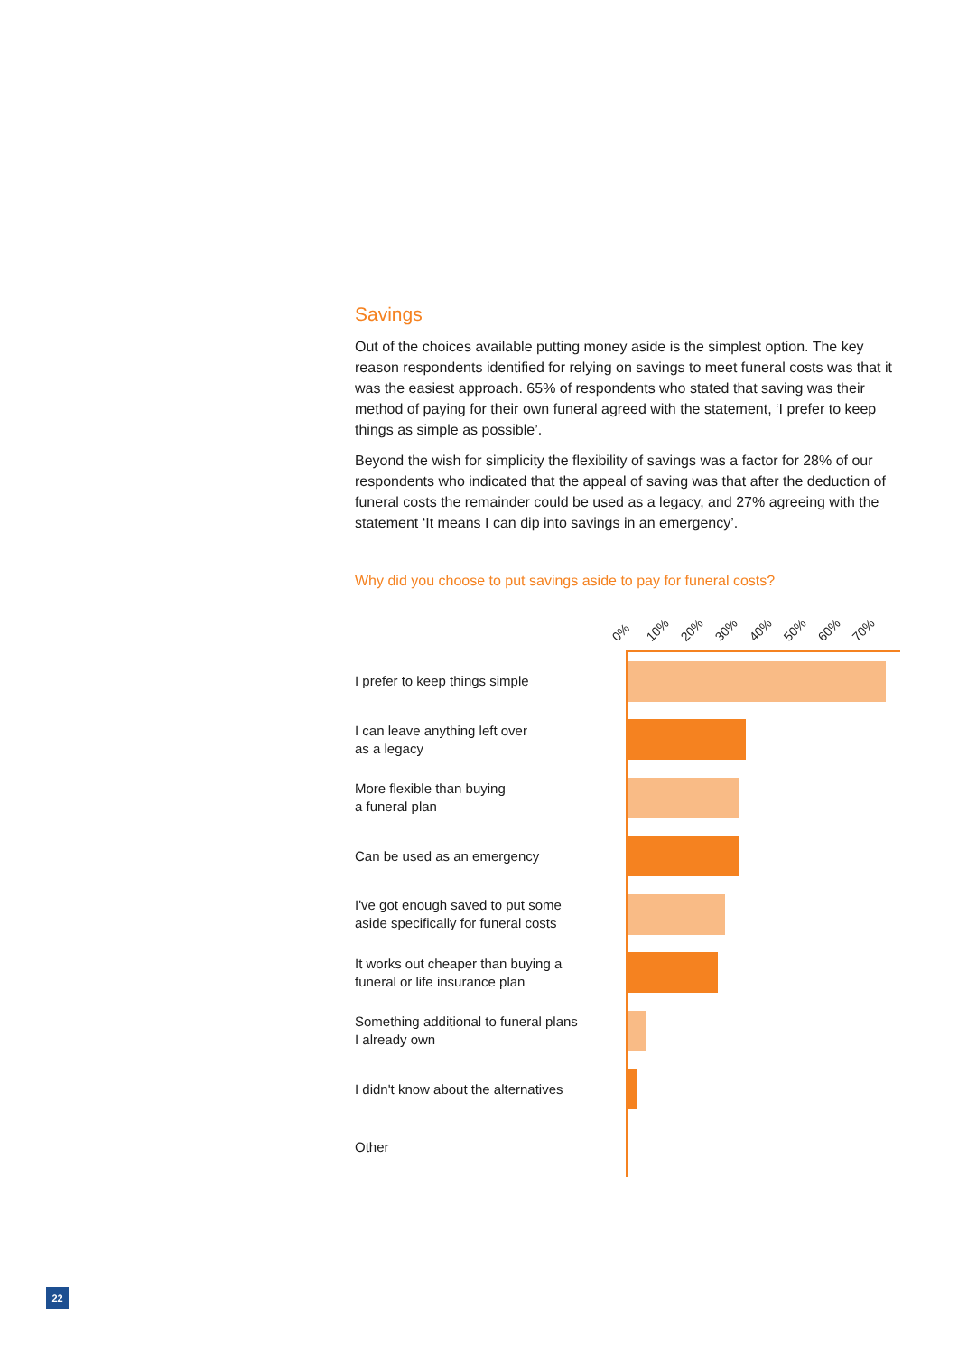Savings
Out of the choices available putting money aside is the simplest option. The key reason respondents identified for relying on savings to meet funeral costs was that it was the easiest approach. 65% of respondents who stated that saving was their method of paying for their own funeral agreed with the statement, ‘I prefer to keep things as simple as possible’.
Beyond the wish for simplicity the flexibility of savings was a factor for 28% of our respondents who indicated that the appeal of saving was that after the deduction of funeral costs the remainder could be used as a legacy, and 27% agreeing with the statement ‘It means I can dip into savings in an emergency’.
Why did you choose to put savings aside to pay for funeral costs?
0% 10% 20% 30% 40% 50% 60% 70%
I prefer to keep things simple
I can leave anything left over
as a legacy
More flexible than buying
a funeral plan
Can be used as an emergency
I've got enough saved to put some
aside specifically for funeral costs
It works out cheaper than buying a
funeral or life insurance plan
Something additional to funeral plans
I already own
I didn't know about the alternatives
Other
22